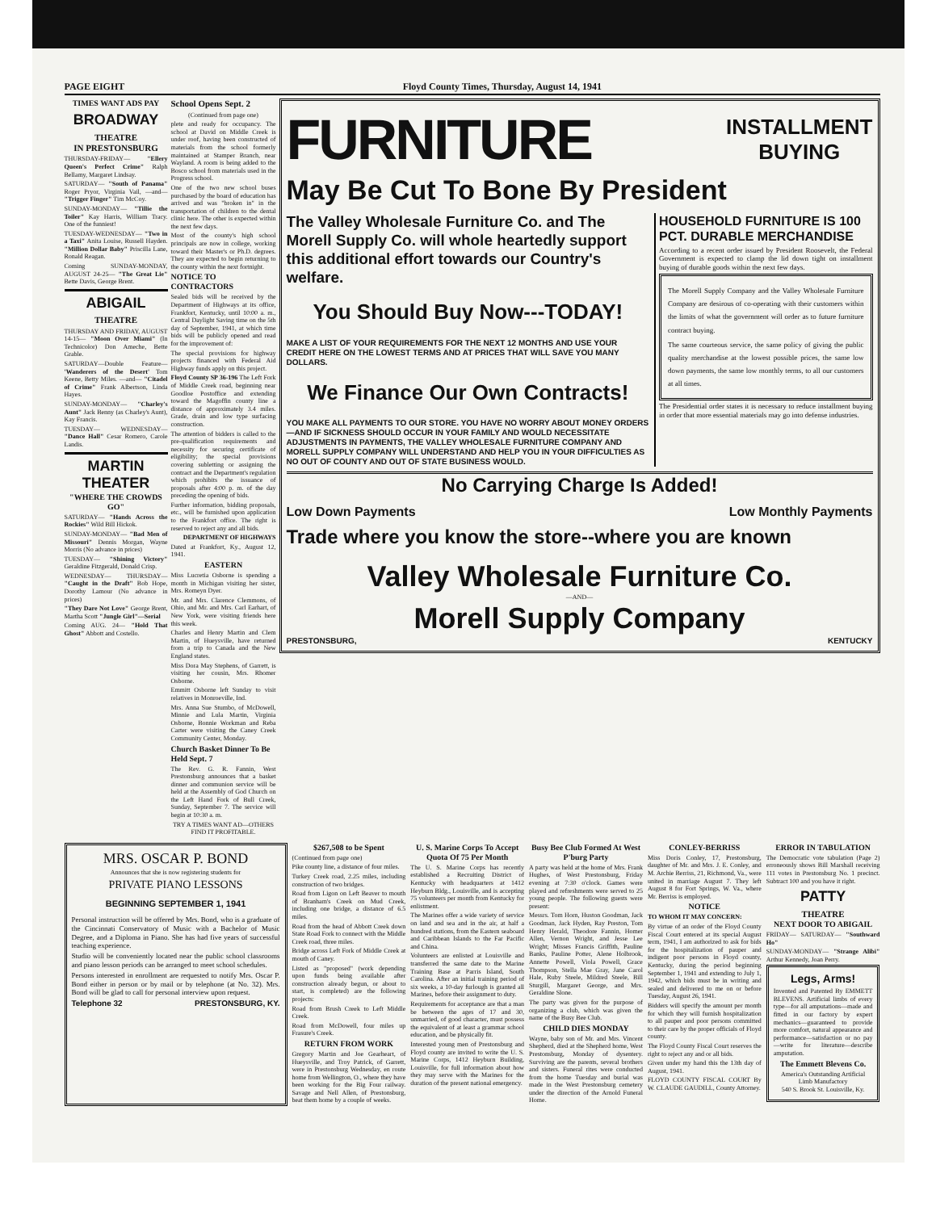PAGE EIGHT Floyd County Times, Thursday, August 14, 1941
TIMES WANT ADS PAY
BROADWAY
THEATRE
IN PRESTONSBURG
THURSDAY-FRIDAY— "Ellery Queen's Perfect Crime" Ralph Bellamy, Margaret Lindsay.
SATURDAY— "South of Panama" Roger Pryor, Virginia Vail, —and— "Trigger Finger" Tim McCoy.
SUNDAY-MONDAY— "Tillie the Toiler" Kay Harris, William Tracy. One of the funniest!
TUESDAY-WEDNESDAY— "Two in a Taxi" Anita Louise, Russell Hayden. "Million Dollar Baby" Priscilla Lane, Ronald Reagan.
Coming SUNDAY-MONDAY, AUGUST 24-25— "The Great Lie" Bette Davis, George Brent.
ABIGAIL
THEATRE
THURSDAY AND FRIDAY, AUGUST 14-15— "Moon Over Miami" (In Technicolor) Don Ameche, Bette Grable.
SATURDAY—Double Feature— 'Wanderers of the Desert' Tom Keene, Betty Miles. —and— "Citadel of Crime" Frank Albertson, Linda Hayes.
SUNDAY-MONDAY— "Charley's Aunt" Jack Benny (as Charley's Aunt), Kay Francis.
TUESDAY— WEDNESDAY— "Dance Hall" Cesar Romero, Carole Landis.
MARTIN THEATER
"WHERE THE CROWDS GO"
SATURDAY— "Hands Across the Rockies" Wild Bill Hickok.
SUNDAY-MONDAY— "Bad Men of Missouri" Dennis Morgan, Wayne Morris (No advance in prices)
TUESDAY— "Shining Victory" Geraldine Fitzgerald, Donald Crisp.
WEDNESDAY— THURSDAY— "Caught in the Draft" Bob Hope, Dorothy Lamour (No advance in prices)
"They Dare Not Love" George Brent, Martha Scott "Jungle Girl"—Serial
Coming AUG. 24— "Hold That Ghost" Abbott and Costello.
School Opens Sept. 2
(Continued from page one)
plete and ready for occupancy. The school at David on Middle Creek is under roof, having been constructed of materials from the school formerly maintained at Stamper Branch, near Wayland. A room is being added to the Bosco school from materials used in the Progress school.
One of the two new school buses purchased by the board of education has arrived and was "broken in" in the transportation of children to the dental clinic here. The other is expected within the next few days.
Most of the county's high school principals are now in college, working toward their Master's or Ph.D. degrees. They are expected to begin returning to the county within the next fortnight.
NOTICE TO CONTRACTORS
Sealed bids will be received by the Department of Highways at its office, Frankfort, Kentucky, until 10:00 a. m., Central Daylight Saving time on the 5th day of September, 1941, at which time bids will be publicly opened and read for the improvement of:
The special provisions for highway projects financed with Federal Aid Highway funds apply on this project.
Floyd County SP 36-196 The Left Fork of Middle Creek road, beginning near Goodloe Postoffice and extending toward the Magoffin county line a distance of approximately 3.4 miles. Grade, drain and low type surfacing construction.
The attention of bidders is called to the pre-qualification requirements and necessity for securing certificate of eligibility; the special provisions covering subletting or assigning the contract and the Department's regulation which prohibits the issuance of proposals after 4:00 p. m. of the day preceding the opening of bids.
Further information, bidding proposals, etc., will be furnished upon application to the Frankfort office. The right is reserved to reject any and all bids.
DEPARTMENT OF HIGHWAYS
Dated at Frankfort, Ky., August 12, 1941.
EASTERN
Miss Lucretia Osborne is spending a month in Michigan visiting her sister, Mrs. Romeyn Dyer.
Mr. and Mrs. Clarence Clemmons, of Ohio, and Mr. and Mrs. Carl Earhart, of New York, were visiting friends here this week.
Charles and Henry Martin and Clem Martin, of Hueysville, have returned from a trip to Canada and the New England states.
Miss Dora May Stephens, of Garrett, is visiting her cousin, Mrs. Rhomer Osborne.
Emmitt Osborne left Sunday to visit relatives in Monroeville, Ind.
Mrs. Anna Sue Stumbo, of McDowell, Minnie and Lula Martin, Virginia Osborne, Bonnie Workman and Reba Carter were visiting the Caney Creek Community Center, Monday.
Church Basket Dinner To Be Held Sept. 7
The Rev. G. R. Fannin, West Prestonsburg announces that a basket dinner and communion service will be held at the Assembly of God Church on the Left Hand Fork of Bull Creek, Sunday, September 7. The service will begin at 10:30 a. m.
TRY A TIMES WANT AD—OTHERS FIND IT PROFITABLE.
FURNITURE INSTALLMENT
BUYING
May Be Cut To Bone By President
The Valley Wholesale Furniture Co. and The Morell Supply Co. will whole heartedly support this additional effort towards our Country's welfare.
You Should Buy Now---TODAY!
MAKE A LIST OF YOUR REQUIREMENTS FOR THE NEXT 12 MONTHS AND USE YOUR CREDIT HERE ON THE LOWEST TERMS AND AT PRICES THAT WILL SAVE YOU MANY DOLLARS.
We Finance Our Own Contracts!
YOU MAKE ALL PAYMENTS TO OUR STORE. YOU HAVE NO WORRY ABOUT MONEY ORDERS—AND IF SICKNESS SHOULD OCCUR IN YOUR FAMILY AND WOULD NECESSITATE ADJUSTMENTS IN PAYMENTS, THE VALLEY WHOLESALE FURNITURE COMPANY AND MORELL SUPPLY COMPANY WILL UNDERSTAND AND HELP YOU IN YOUR DIFFICULTIES AS NO OUT OF COUNTY AND OUT OF STATE BUSINESS WOULD.
HOUSEHOLD FURNITURE IS 100 PCT. DURABLE MERCHANDISE
According to a recent order issued by President Roosevelt, the Federal Government is expected to clamp the lid down tight on installment buying of durable goods within the next few days.
The Morell Supply Company and the Valley Wholesale Furniture Company are desirous of co-operating with their customers within the limits of what the government will order as to future furniture contract buying.
The same courteous service, the same policy of giving the public quality merchandise at the lowest possible prices, the same low down payments, the same low monthly terms, to all our customers at all times.
The Presidential order states it is necessary to reduce installment buying in order that more essential materials may go into defense industries.
No Carrying Charge Is Added!
Low Down Payments Low Monthly Payments
Trade where you know the store--where you are known
Valley Wholesale Furniture Co.
—AND—
Morell Supply Company
PRESTONSBURG, KENTUCKY
MRS. OSCAR P. BOND
Announces that she is now registering students for
PRIVATE PIANO LESSONS
BEGINNING SEPTEMBER 1, 1941
Personal instruction will be offered by Mrs. Bond, who is a graduate of the Cincinnati Conservatory of Music with a Bachelor of Music Degree, and a Diploma in Piano. She has had five years of successful teaching experience.
Studio will be conveniently located near the public school classrooms and piano lesson periods can be arranged to meet school schedules.
Persons interested in enrollment are requested to notify Mrs. Oscar P. Bond either in person or by mail or by telephone (at No. 32). Mrs. Bond will be glad to call for personal interview upon request.
Telephone 32 PRESTONSBURG, KY.
$267,508 to be Spent
(Continued from page one)
Pike county line, a distance of four miles.
Turkey Creek road, 2.25 miles, including construction of two bridges.
Road from Ligon on Left Beaver to mouth of Branham's Creek on Mud Creek, including one bridge, a distance of 6.5 miles.
Road from the head of Abbott Creek down State Road Fork to connect with the Middle Creek road, three miles.
Bridge across Left Fork of Middle Creek at mouth of Caney.
Listed as "proposed" (work depending upon funds being available after construction already begun, or about to start, is completed) are the following projects:
Road from Brush Creek to Left Middle Creek.
Road from McDowell, four miles up Frasure's Creek.
RETURN FROM WORK
Gregory Martin and Joe Gearheart, of Hueysville, and Troy Patrick, of Garrett, were in Prestonsburg Wednesday, en route home from Wellington, O., where they have been working for the Big Four railway. Savage and Nell Allen, of Prestonsburg, beat them home by a couple of weeks.
U. S. Marine Corps To Accept Quota Of 75 Per Month
The U. S. Marine Corps has recently established a Recruiting District of Kentucky with headquarters at 1412 Heyburn Bldg., Louisville, and is accepting 75 volunteers per month from Kentucky for enlistment.
The Marines offer a wide variety of service on land and sea and in the air, at half a hundred stations, from the Eastern seaboard and Caribbean Islands to the Far Pacific and China.
Volunteers are enlisted at Louisville and transferred the same date to the Marine Training Base at Parris Island, South Carolina. After an initial training period of six weeks, a 10-day furlough is granted all Marines, before their assignment to duty.
Requirements for acceptance are that a man be between the ages of 17 and 30, unmarried, of good character, must possess the equivalent of at least a grammar school education, and be physically fit.
Interested young men of Prestonsburg and Floyd county are invited to write the U. S. Marine Corps, 1412 Heyburn Building, Louisville, for full information about how they may serve with the Marines for the duration of the present national emergency.
Busy Bee Club Formed At West P'burg Party
A party was held at the home of Mrs. Frank Hughes, of West Prestonsburg, Friday evening at 7:30 o'clock. Games were played and refreshments were served to 25 young people. The following guests were present:
Messrs. Tom Horn, Huston Goodman, Jack Goodman, Jack Hyden, Ray Preston, Tom Henry Herald, Theodore Fannin, Homer Allen, Vernon Wright, and Jesse Lee Wright; Misses Francis Griffith, Pauline Banks, Pauline Potter, Alene Holbrook, Annette Powell, Viola Powell, Grace Thompson, Stella Mae Gray, Jane Carol Hale, Ruby Steele, Mildred Steele, Bill Sturgill, Margaret George, and Mrs. Geraldine Slone.
The party was given for the purpose of organizing a club, which was given the name of the Busy Bee Club.
CHILD DIES MONDAY
Wayne, baby son of Mr. and Mrs. Vincent Shepherd, died at the Shepherd home, West Prestonsburg, Monday of dysentery. Surviving are the parents, several brothers and sisters. Funeral rites were conducted from the home Tuesday and burial was made in the West Prestonsburg cemetery under the direction of the Arnold Funeral Home.
CONLEY-BERRISS
Miss Doris Conley, 17, Prestonsburg, daughter of Mr. and Mrs. J. E. Conley, and M. Archie Berriss, 21, Richmond, Va., were united in marriage August 7. They left August 8 for Fort Springs, W. Va., where Mr. Berriss is employed.
NOTICE
TO WHOM IT MAY CONCERN:
By virtue of an order of the Floyd County Fiscal Court entered at its special August term, 1941, I am authorized to ask for bids for the hospitalization of pauper and indigent poor persons in Floyd county, Kentucky, during the period beginning September 1, 1941 and extending to July 1, 1942, which bids must be in writing and sealed and delivered to me on or before Tuesday, August 26, 1941.
Bidders will specify the amount per month for which they will furnish hospitalization to all pauper and poor persons committed to their care by the proper officials of Floyd county.
The Floyd County Fiscal Court reserves the right to reject any and or all bids.
Given under my hand this the 13th day of August, 1941.
FLOYD COUNTY FISCAL COURT By W. CLAUDE GAUDILL, County Attorney.
ERROR IN TABULATION
The Democratic vote tabulation (Page 2) erroneously shows Bill Marshall receiving 111 votes in Prestonsburg No. 1 precinct. Subtract 100 and you have it right.
PATTY
THEATRE
NEXT DOOR TO ABIGAIL
FRIDAY— SATURDAY— "Southward Ho"
SUNDAY-MONDAY— "Strange Alibi" Arthur Kennedy, Joan Perry.
Legs, Arms!
Invented and Patented By EMMETT BLEVENS. Artificial limbs of every type—for all amputations—made and fitted in our factory by expert mechanics—guaranteed to provide more comfort, natural appearance and performance—satisfaction or no pay —write for literature—describe amputation.
The Emmett Blevens Co.
America's Outstanding Artificial Limb Manufactory
540 S. Brook St. Louisville, Ky.